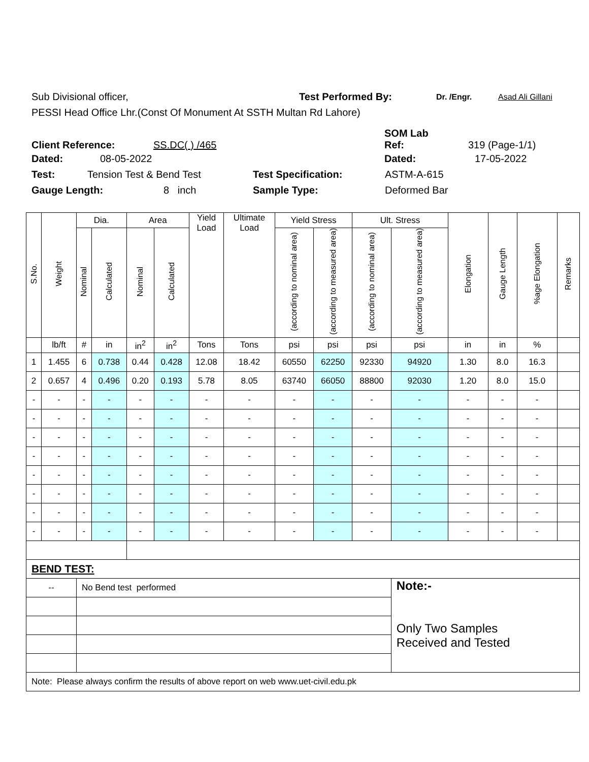Sub Divisional officer, Test Performed By: Dr. /Engr. Asad Ali Gillani
PESSI Head Office Lhr.(Const Of Monument At SSTH Multan Rd Lahore)
Client Reference: SS.DC( ) /465 SOM Lab
Ref: 319 (Page-1/1)
Dated: 08-05-2022 Dated: 17-05-2022
Test: Tension Test & Bend Test Test Specification: ASTM-A-615
Gauge Length: 8 inch Sample Type: Deformed Bar
| S.No. | Weight | Dia. | | Area | | Yield Load | Ultimate Load | Yield Stress | | Ult. Stress | | Elongation | Gauge Length | %age Elongation | Remarks |
| --- | --- | --- | --- | --- | --- | --- | --- | --- | --- | --- | --- | --- | --- | --- | --- |
| | | Nominal | Calculated | Nominal | Calculated | | | (according to nominal area) | (according to measured area) | (according to nominal area) | (according to measured area) | | | | |
| | lb/ft | # | in | in<sup>2</sup> | in<sup>2</sup> | Tons | Tons | psi | psi | psi | psi | in | in | % | |
| 1 | 1.455 | 6 | 0.738 | 0.44 | 0.428 | 12.08 | 18.42 | 60550 | 62250 | 92330 | 94920 | 1.30 | 8.0 | 16.3 | |
| 2 | 0.657 | 4 | 0.496 | 0.20 | 0.193 | 5.78 | 8.05 | 63740 | 66050 | 88800 | 92030 | 1.20 | 8.0 | 15.0 | |
| - | - | - | - | - | - | - | - | - | - | - | - | - | - | - | |
| - | - | - | - | - | - | - | - | - | - | - | - | - | - | - | |
| - | - | - | - | - | - | - | - | - | - | - | - | - | - | - | |
| - | - | - | - | - | - | - | - | - | - | - | - | - | - | - | |
| - | - | - | - | - | - | - | - | - | - | - | - | - | - | - | |
| - | - | - | - | - | - | - | - | - | - | - | - | - | - | - | |
| - | - | - | - | - | - | - | - | - | - | - | - | - | - | - | |
| - | - | - | - | - | - | - | - | - | - | - | - | - | - | - | |
| BEND TEST: | | | | | | | | | | | | | | | |
| -- | | No Bend test performed | | | | | | | | | Note:- Only Two Samples Received and Tested | | | | |
| Note: Please always confirm the results of above report on web www.uet-civil.edu.pk | | | | | | | | | | | | | | | |